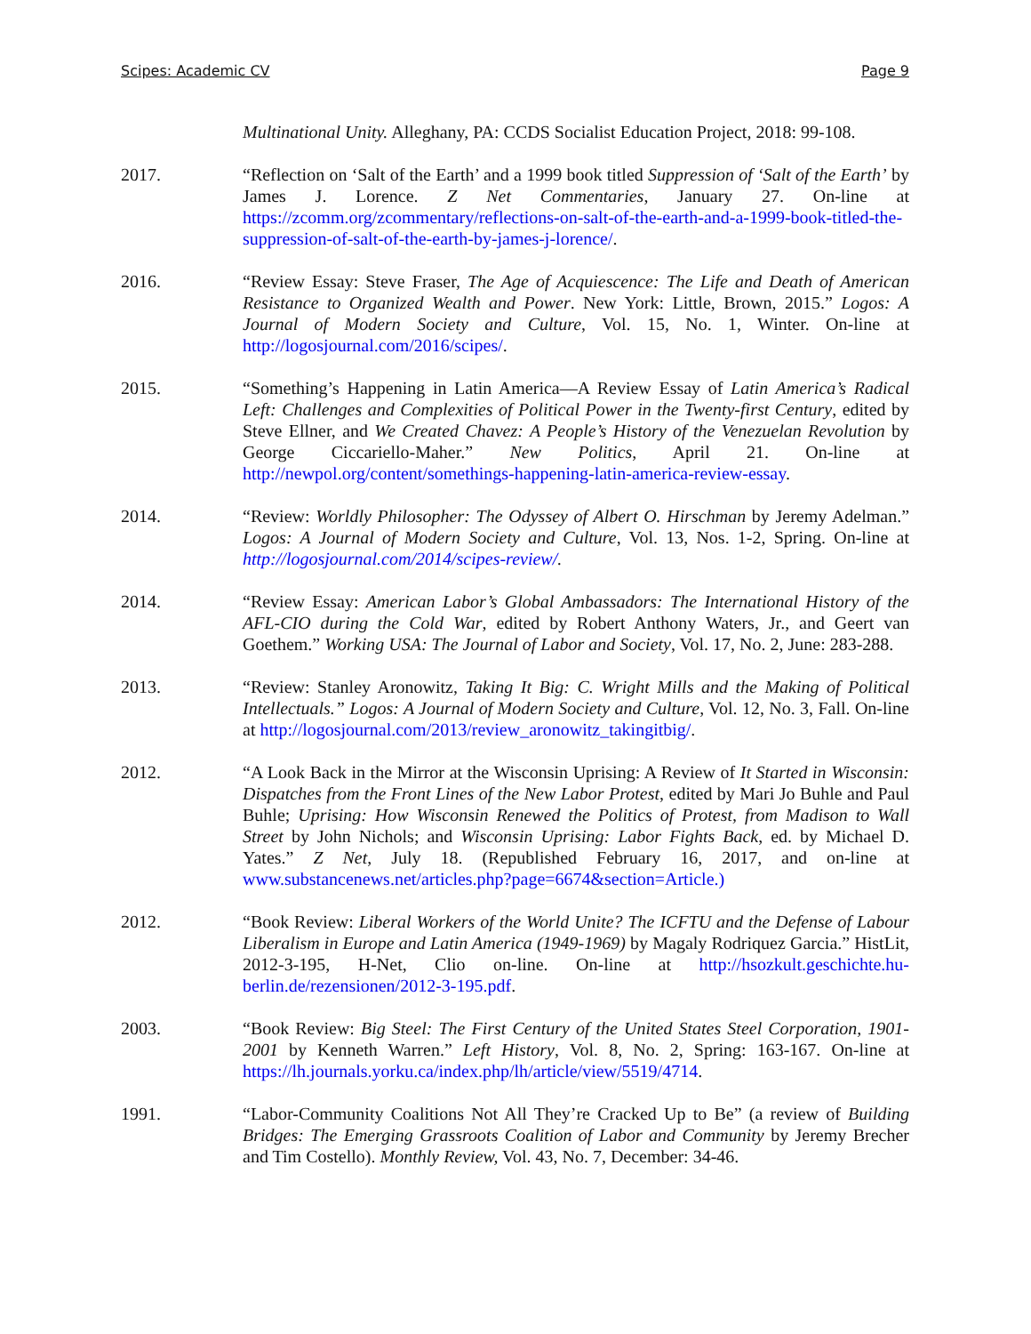Scipes: Academic CV Page 9
Multinational Unity. Alleghany, PA: CCDS Socialist Education Project, 2018: 99-108.
2017. “Reflection on ‘Salt of the Earth’ and a 1999 book titled Suppression of ‘Salt of the Earth’ by James J. Lorence. Z Net Commentaries, January 27. On-line at https://zcomm.org/zcommentary/reflections-on-salt-of-the-earth-and-a-1999-book-titled-the-suppression-of-salt-of-the-earth-by-james-j-lorence/.
2016. “Review Essay: Steve Fraser, The Age of Acquiescence: The Life and Death of American Resistance to Organized Wealth and Power. New York: Little, Brown, 2015.” Logos: A Journal of Modern Society and Culture, Vol. 15, No. 1, Winter. On-line at http://logosjournal.com/2016/scipes/.
2015. “Something’s Happening in Latin America—A Review Essay of Latin America’s Radical Left: Challenges and Complexities of Political Power in the Twenty-first Century, edited by Steve Ellner, and We Created Chavez: A People’s History of the Venezuelan Revolution by George Ciccariello-Maher.” New Politics, April 21. On-line at http://newpol.org/content/somethings-happening-latin-america-review-essay.
2014. “Review: Worldly Philosopher: The Odyssey of Albert O. Hirschman by Jeremy Adelman.” Logos: A Journal of Modern Society and Culture, Vol. 13, Nos. 1-2, Spring. On-line at http://logosjournal.com/2014/scipes-review/.
2014. “Review Essay: American Labor’s Global Ambassadors: The International History of the AFL-CIO during the Cold War, edited by Robert Anthony Waters, Jr., and Geert van Goethem.” Working USA: The Journal of Labor and Society, Vol. 17, No. 2, June: 283-288.
2013. “Review: Stanley Aronowitz, Taking It Big: C. Wright Mills and the Making of Political Intellectuals.” Logos: A Journal of Modern Society and Culture, Vol. 12, No. 3, Fall. On-line at http://logosjournal.com/2013/review_aronowitz_takingitbig/.
2012. “A Look Back in the Mirror at the Wisconsin Uprising: A Review of It Started in Wisconsin: Dispatches from the Front Lines of the New Labor Protest, edited by Mari Jo Buhle and Paul Buhle; Uprising: How Wisconsin Renewed the Politics of Protest, from Madison to Wall Street by John Nichols; and Wisconsin Uprising: Labor Fights Back, ed. by Michael D. Yates.” Z Net, July 18. (Republished February 16, 2017, and on-line at www.substancenews.net/articles.php?page=6674&section=Article.)
2012. “Book Review: Liberal Workers of the World Unite? The ICFTU and the Defense of Labour Liberalism in Europe and Latin America (1949-1969) by Magaly Rodriquez Garcia.” HistLit, 2012-3-195, H-Net, Clio on-line. On-line at http://hsozkult.geschichte.hu-berlin.de/rezensionen/2012-3-195.pdf.
2003. “Book Review: Big Steel: The First Century of the United States Steel Corporation, 1901-2001 by Kenneth Warren.” Left History, Vol. 8, No. 2, Spring: 163-167. On-line at https://lh.journals.yorku.ca/index.php/lh/article/view/5519/4714.
1991. “Labor-Community Coalitions Not All They’re Cracked Up to Be” (a review of Building Bridges: The Emerging Grassroots Coalition of Labor and Community by Jeremy Brecher and Tim Costello). Monthly Review, Vol. 43, No. 7, December: 34-46.